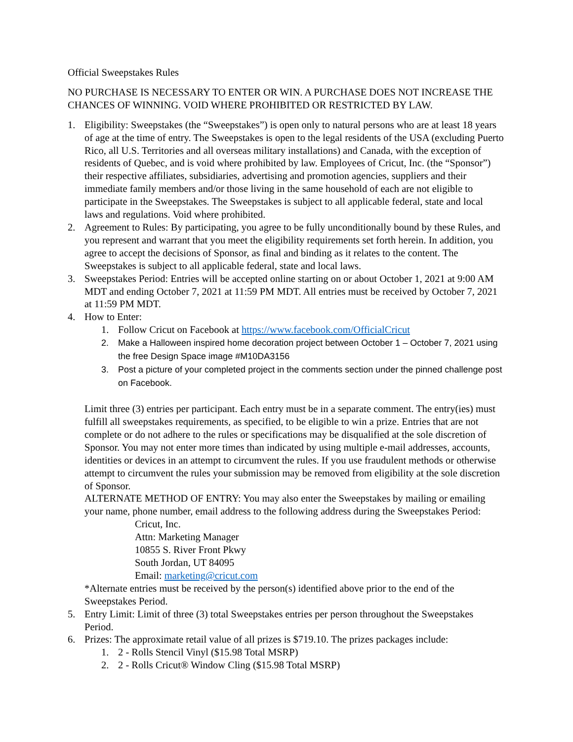Official Sweepstakes Rules
NO PURCHASE IS NECESSARY TO ENTER OR WIN. A PURCHASE DOES NOT INCREASE THE CHANCES OF WINNING. VOID WHERE PROHIBITED OR RESTRICTED BY LAW.
1. Eligibility: Sweepstakes (the “Sweepstakes”) is open only to natural persons who are at least 18 years of age at the time of entry. The Sweepstakes is open to the legal residents of the USA (excluding Puerto Rico, all U.S. Territories and all overseas military installations) and Canada, with the exception of residents of Quebec, and is void where prohibited by law. Employees of Cricut, Inc. (the “Sponsor”) their respective affiliates, subsidiaries, advertising and promotion agencies, suppliers and their immediate family members and/or those living in the same household of each are not eligible to participate in the Sweepstakes. The Sweepstakes is subject to all applicable federal, state and local laws and regulations. Void where prohibited.
2. Agreement to Rules: By participating, you agree to be fully unconditionally bound by these Rules, and you represent and warrant that you meet the eligibility requirements set forth herein. In addition, you agree to accept the decisions of Sponsor, as final and binding as it relates to the content. The Sweepstakes is subject to all applicable federal, state and local laws.
3. Sweepstakes Period: Entries will be accepted online starting on or about October 1, 2021 at 9:00 AM MDT and ending October 7, 2021 at 11:59 PM MDT. All entries must be received by October 7, 2021 at 11:59 PM MDT.
4. How to Enter:
1. Follow Cricut on Facebook at https://www.facebook.com/OfficialCricut
2. Make a Halloween inspired home decoration project between October 1 – October 7, 2021 using the free Design Space image #M10DA3156
3. Post a picture of your completed project in the comments section under the pinned challenge post on Facebook.
Limit three (3) entries per participant. Each entry must be in a separate comment. The entry(ies) must fulfill all sweepstakes requirements, as specified, to be eligible to win a prize. Entries that are not complete or do not adhere to the rules or specifications may be disqualified at the sole discretion of Sponsor. You may not enter more times than indicated by using multiple e-mail addresses, accounts, identities or devices in an attempt to circumvent the rules. If you use fraudulent methods or otherwise attempt to circumvent the rules your submission may be removed from eligibility at the sole discretion of Sponsor.
ALTERNATE METHOD OF ENTRY: You may also enter the Sweepstakes by mailing or emailing your name, phone number, email address to the following address during the Sweepstakes Period:
Cricut, Inc.
Attn: Marketing Manager
10855 S. River Front Pkwy
South Jordan, UT 84095
Email: marketing@cricut.com
*Alternate entries must be received by the person(s) identified above prior to the end of the Sweepstakes Period.
5. Entry Limit: Limit of three (3) total Sweepstakes entries per person throughout the Sweepstakes Period.
6. Prizes: The approximate retail value of all prizes is $719.10. The prizes packages include:
1. 2 - Rolls Stencil Vinyl ($15.98 Total MSRP)
2. 2 - Rolls Cricut® Window Cling ($15.98 Total MSRP)